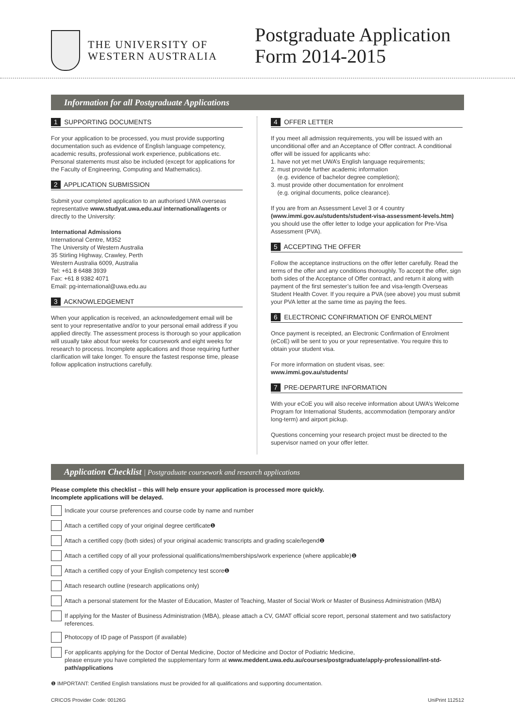THE UNIVERSITY OF
WESTERN AUSTRALIA
Postgraduate Application
Form 2014-2015
Information for all Postgraduate Applications
1 SUPPORTING DOCUMENTS
For your application to be processed, you must provide supporting documentation such as evidence of English language competency, academic results, professional work experience, publications etc. Personal statements must also be included (except for applications for the Faculty of Engineering, Computing and Mathematics).
2 APPLICATION SUBMISSION
Submit your completed application to an authorised UWA overseas representative www.studyat.uwa.edu.au/ international/agents or directly to the University:
International Admissions
International Centre, M352
The University of Western Australia
35 Stirling Highway, Crawley, Perth
Western Australia 6009, Australia
Tel: +61 8 6488 3939
Fax: +61 8 9382 4071
Email: pg-international@uwa.edu.au
3 ACKNOWLEDGEMENT
When your application is received, an acknowledgement email will be sent to your representative and/or to your personal email address if you applied directly. The assessment process is thorough so your application will usually take about four weeks for coursework and eight weeks for research to process. Incomplete applications and those requiring further clarification will take longer. To ensure the fastest response time, please follow application instructions carefully.
4 OFFER LETTER
If you meet all admission requirements, you will be issued with an unconditional offer and an Acceptance of Offer contract. A conditional offer will be issued for applicants who:
1. have not yet met UWA’s English language requirements;
2. must provide further academic information
(e.g. evidence of bachelor degree completion);
3. must provide other documentation for enrolment
(e.g. original documents, police clearance).
If you are from an Assessment Level 3 or 4 country (www.immi.gov.au/students/student-visa-assessment-levels.htm) you should use the offer letter to lodge your application for Pre-Visa Assessment (PVA).
5 ACCEPTING THE OFFER
Follow the acceptance instructions on the offer letter carefully. Read the terms of the offer and any conditions thoroughly. To accept the offer, sign both sides of the Acceptance of Offer contract, and return it along with payment of the first semester’s tuition fee and visa-length Overseas Student Health Cover. If you require a PVA (see above) you must submit your PVA letter at the same time as paying the fees.
6 ELECTRONIC CONFIRMATION OF ENROLMENT
Once payment is receipted, an Electronic Confirmation of Enrolment (eCoE) will be sent to you or your representative. You require this to obtain your student visa.
For more information on student visas, see:
www.immi.gov.au/students/
7 PRE-DEPARTURE INFORMATION
With your eCoE you will also receive information about UWA’s Welcome Program for International Students, accommodation (temporary and/or long-term) and airport pickup.
Questions concerning your research project must be directed to the supervisor named on your offer letter.
Application Checklist | Postgraduate coursework and research applications
Please complete this checklist – this will help ensure your application is processed more quickly.
Incomplete applications will be delayed.
Indicate your course preferences and course code by name and number
Attach a certified copy of your original degree certificate❶
Attach a certified copy (both sides) of your original academic transcripts and grading scale/legend❶
Attach a certified copy of all your professional qualifications/memberships/work experience (where applicable)❶
Attach a certified copy of your English competency test score❶
Attach research outline (research applications only)
Attach a personal statement for the Master of Education, Master of Teaching, Master of Social Work or Master of Business Administration (MBA)
If applying for the Master of Business Administration (MBA), please attach a CV, GMAT official score report, personal statement and two satisfactory references.
Photocopy of ID page of Passport (if available)
For applicants applying for the Doctor of Dental Medicine, Doctor of Medicine and Doctor of Podiatric Medicine,
please ensure you have completed the supplementary form at www.meddent.uwa.edu.au/courses/postgraduate/apply-professional/int-std-path/applications
❶ IMPORTANT: Certified English translations must be provided for all qualifications and supporting documentation.
CRICOS Provider Code: 00126G UniPrint 112512